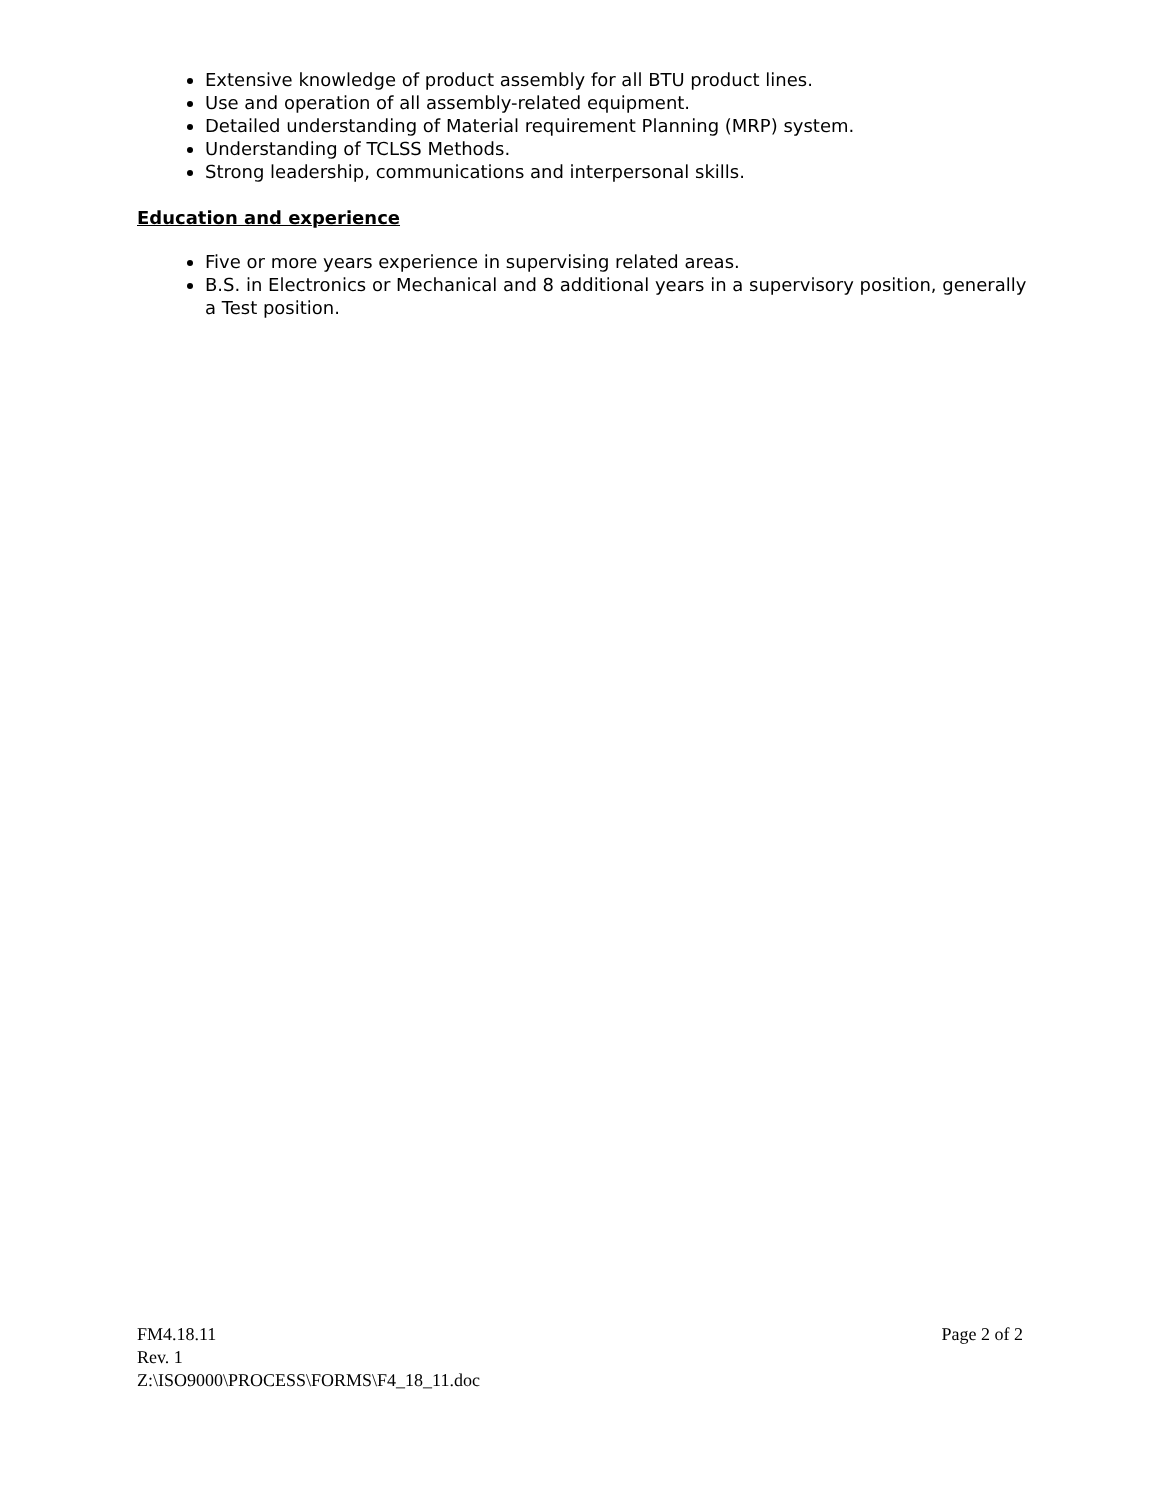Extensive knowledge of product assembly for all BTU product lines.
Use and operation of all assembly-related equipment.
Detailed understanding of Material requirement Planning (MRP) system.
Understanding of TCLSS Methods.
Strong leadership, communications and interpersonal skills.
Education and experience
Five or more years experience in supervising related areas.
B.S. in Electronics or Mechanical and 8 additional years in a supervisory position, generally a Test position.
FM4.18.11 Page 2 of 2
Rev. 1
Z:\ISO9000\PROCESS\FORMS\F4_18_11.doc